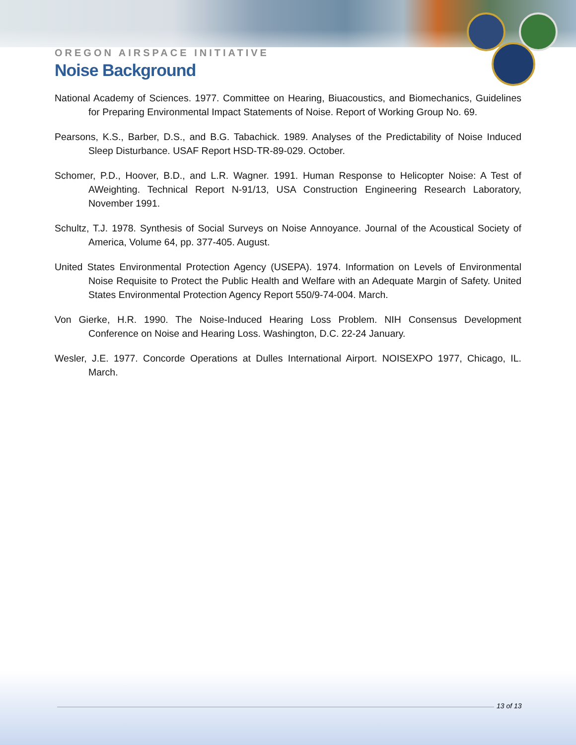OREGON AIRSPACE INITIATIVE
Noise Background
National Academy of Sciences. 1977. Committee on Hearing, Biuacoustics, and Biomechanics, Guidelines for Preparing Environmental Impact Statements of Noise. Report of Working Group No. 69.
Pearsons, K.S., Barber, D.S., and B.G. Tabachick. 1989. Analyses of the Predictability of Noise Induced Sleep Disturbance. USAF Report HSD-TR-89-029. October.
Schomer, P.D., Hoover, B.D., and L.R. Wagner. 1991. Human Response to Helicopter Noise: A Test of AWeighting. Technical Report N-91/13, USA Construction Engineering Research Laboratory, November 1991.
Schultz, T.J. 1978. Synthesis of Social Surveys on Noise Annoyance. Journal of the Acoustical Society of America, Volume 64, pp. 377-405. August.
United States Environmental Protection Agency (USEPA). 1974. Information on Levels of Environmental Noise Requisite to Protect the Public Health and Welfare with an Adequate Margin of Safety. United States Environmental Protection Agency Report 550/9-74-004. March.
Von Gierke, H.R. 1990. The Noise-Induced Hearing Loss Problem. NIH Consensus Development Conference on Noise and Hearing Loss. Washington, D.C. 22-24 January.
Wesler, J.E. 1977. Concorde Operations at Dulles International Airport. NOISEXPO 1977, Chicago, IL. March.
13 of 13